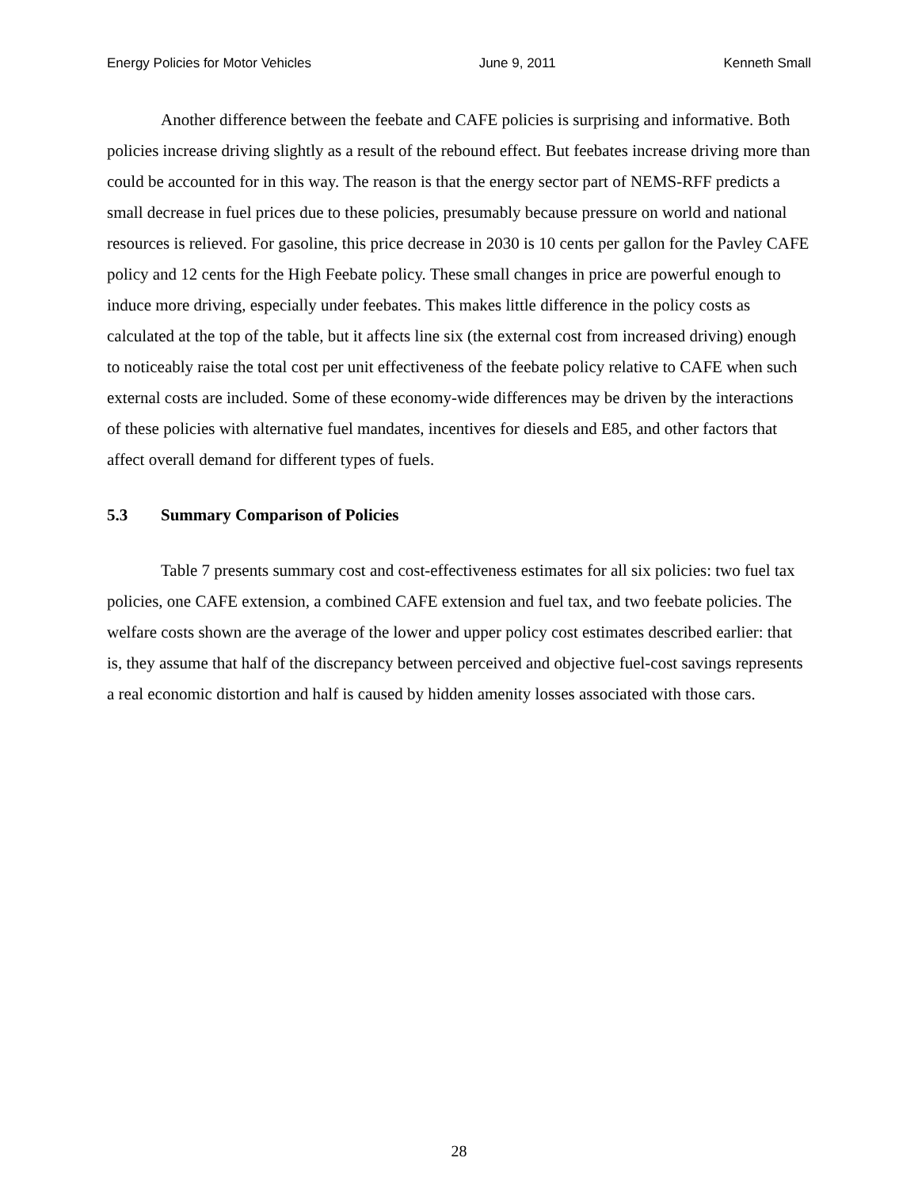Energy Policies for Motor Vehicles June 9, 2011 Kenneth Small
Another difference between the feebate and CAFE policies is surprising and informative. Both policies increase driving slightly as a result of the rebound effect. But feebates increase driving more than could be accounted for in this way. The reason is that the energy sector part of NEMS-RFF predicts a small decrease in fuel prices due to these policies, presumably because pressure on world and national resources is relieved. For gasoline, this price decrease in 2030 is 10 cents per gallon for the Pavley CAFE policy and 12 cents for the High Feebate policy. These small changes in price are powerful enough to induce more driving, especially under feebates. This makes little difference in the policy costs as calculated at the top of the table, but it affects line six (the external cost from increased driving) enough to noticeably raise the total cost per unit effectiveness of the feebate policy relative to CAFE when such external costs are included. Some of these economy-wide differences may be driven by the interactions of these policies with alternative fuel mandates, incentives for diesels and E85, and other factors that affect overall demand for different types of fuels.
5.3 Summary Comparison of Policies
Table 7 presents summary cost and cost-effectiveness estimates for all six policies: two fuel tax policies, one CAFE extension, a combined CAFE extension and fuel tax, and two feebate policies. The welfare costs shown are the average of the lower and upper policy cost estimates described earlier: that is, they assume that half of the discrepancy between perceived and objective fuel-cost savings represents a real economic distortion and half is caused by hidden amenity losses associated with those cars.
28